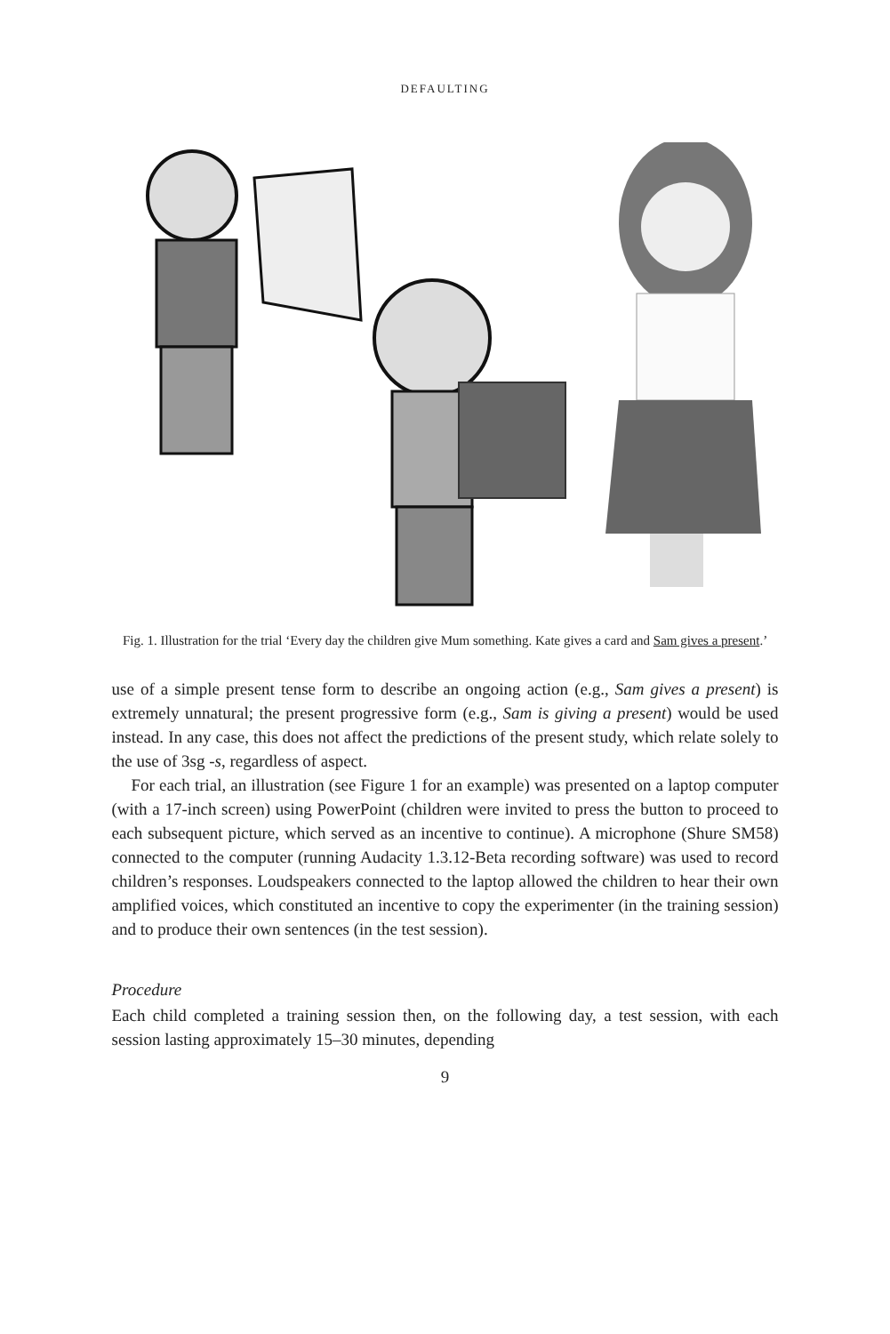DEFAULTING
Fig. 1. Illustration for the trial ‘Every day the children give Mum something. Kate gives a card and Sam gives a present.’
use of a simple present tense form to describe an ongoing action (e.g., Sam gives a present) is extremely unnatural; the present progressive form (e.g., Sam is giving a present) would be used instead. In any case, this does not affect the predictions of the present study, which relate solely to the use of 3sg -s, regardless of aspect.
For each trial, an illustration (see Figure 1 for an example) was presented on a laptop computer (with a 17-inch screen) using PowerPoint (children were invited to press the button to proceed to each subsequent picture, which served as an incentive to continue). A microphone (Shure SM58) connected to the computer (running Audacity 1.3.12-Beta recording software) was used to record children’s responses. Loudspeakers connected to the laptop allowed the children to hear their own amplified voices, which constituted an incentive to copy the experimenter (in the training session) and to produce their own sentences (in the test session).
Procedure
Each child completed a training session then, on the following day, a test session, with each session lasting approximately 15–30 minutes, depending
9